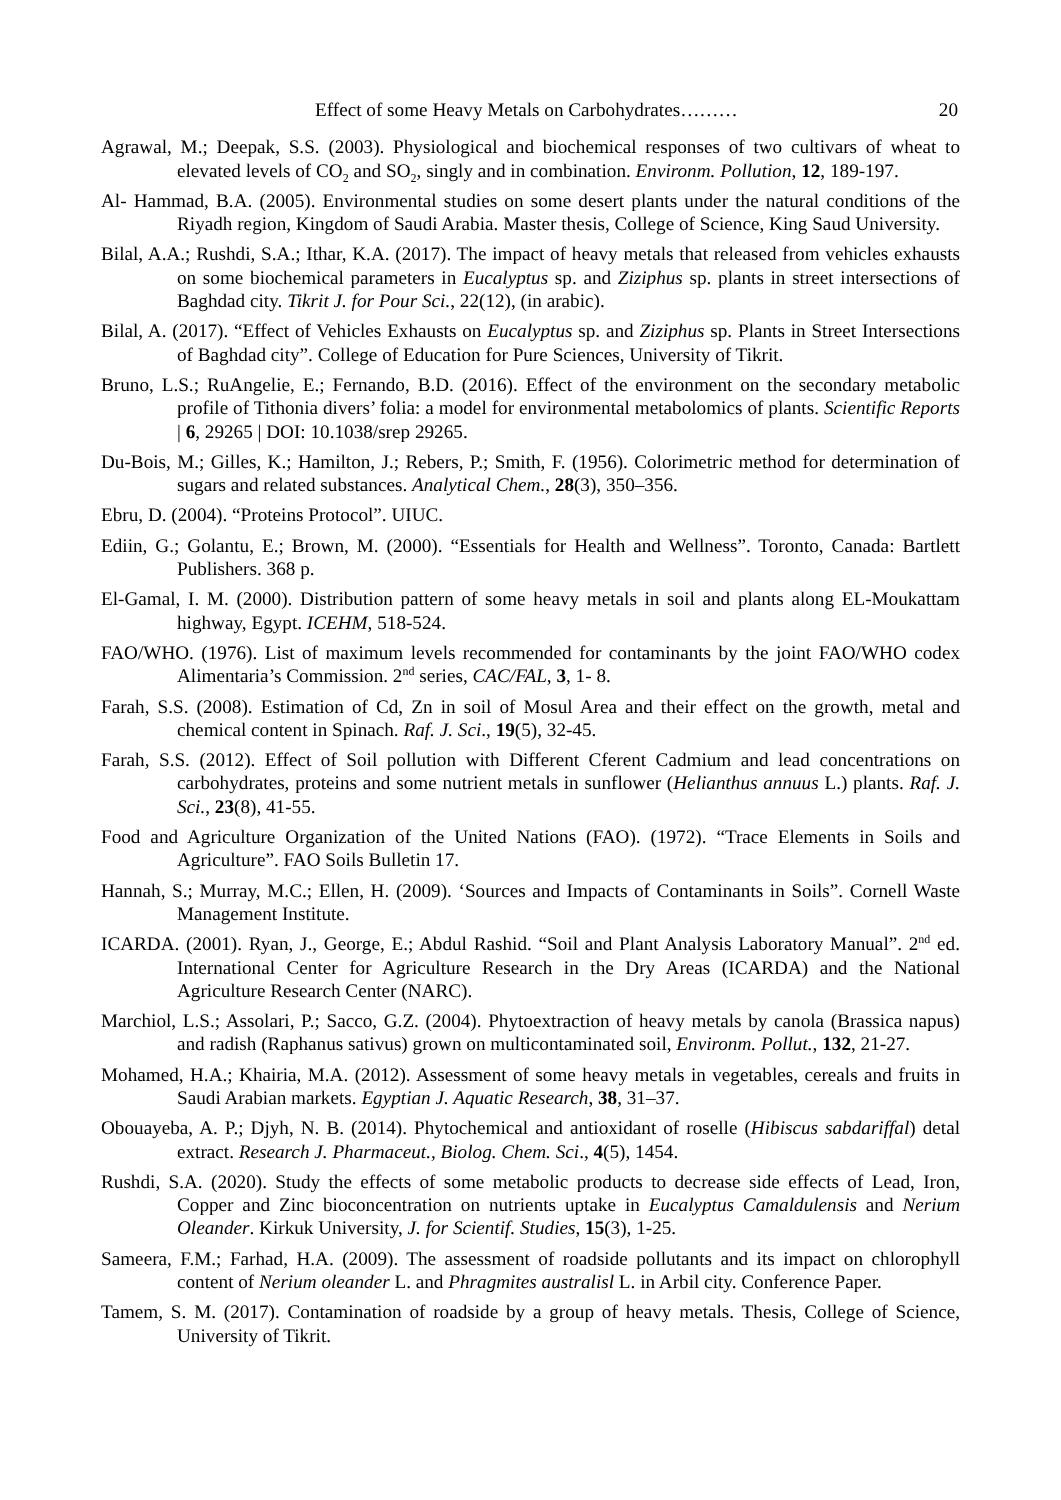Effect of some Heavy Metals on Carbohydrates……… 20
Agrawal, M.; Deepak, S.S. (2003). Physiological and biochemical responses of two cultivars of wheat to elevated levels of CO<sub>2</sub> and SO<sub>2</sub>, singly and in combination. Environm. Pollution, 12, 189-197.
Al- Hammad, B.A. (2005). Environmental studies on some desert plants under the natural conditions of the Riyadh region, Kingdom of Saudi Arabia. Master thesis, College of Science, King Saud University.
Bilal, A.A.; Rushdi, S.A.; Ithar, K.A. (2017). The impact of heavy metals that released from vehicles exhausts on some biochemical parameters in Eucalyptus sp. and Ziziphus sp. plants in street intersections of Baghdad city. Tikrit J. for Pour Sci., 22(12), (in arabic).
Bilal, A. (2017). “Effect of Vehicles Exhausts on Eucalyptus sp. and Ziziphus sp. Plants in Street Intersections of Baghdad city”. College of Education for Pure Sciences, University of Tikrit.
Bruno, L.S.; RuAngelie, E.; Fernando, B.D. (2016). Effect of the environment on the secondary metabolic profile of Tithonia divers’ folia: a model for environmental metabolomics of plants. Scientific Reports | 6, 29265 | DOI: 10.1038/srep 29265.
Du-Bois, M.; Gilles, K.; Hamilton, J.; Rebers, P.; Smith, F. (1956). Colorimetric method for determination of sugars and related substances. Analytical Chem., 28(3), 350–356.
Ebru, D. (2004). “Proteins Protocol”. UIUC.
Ediin, G.; Golantu, E.; Brown, M. (2000). “Essentials for Health and Wellness”. Toronto, Canada: Bartlett Publishers. 368 p.
El-Gamal, I. M. (2000). Distribution pattern of some heavy metals in soil and plants along EL-Moukattam highway, Egypt. ICEHM, 518-524.
FAO/WHO. (1976). List of maximum levels recommended for contaminants by the joint FAO/WHO codex Alimentaria’s Commission. 2<sup>nd</sup> series, CAC/FAL, 3, 1- 8.
Farah, S.S. (2008). Estimation of Cd, Zn in soil of Mosul Area and their effect on the growth, metal and chemical content in Spinach. Raf. J. Sci., 19(5), 32-45.
Farah, S.S. (2012). Effect of Soil pollution with Different Cferent Cadmium and lead concentrations on carbohydrates, proteins and some nutrient metals in sunflower (Helianthus annuus L.) plants. Raf. J. Sci., 23(8), 41-55.
Food and Agriculture Organization of the United Nations (FAO). (1972). “Trace Elements in Soils and Agriculture”. FAO Soils Bulletin 17.
Hannah, S.; Murray, M.C.; Ellen, H. (2009). ‘Sources and Impacts of Contaminants in Soils”. Cornell Waste Management Institute.
ICARDA. (2001). Ryan, J., George, E.; Abdul Rashid. “Soil and Plant Analysis Laboratory Manual”. 2<sup>nd</sup> ed. International Center for Agriculture Research in the Dry Areas (ICARDA) and the National Agriculture Research Center (NARC).
Marchiol, L.S.; Assolari, P.; Sacco, G.Z. (2004). Phytoextraction of heavy metals by canola (Brassica napus) and radish (Raphanus sativus) grown on multicontaminated soil, Environm. Pollut., 132, 21-27.
Mohamed, H.A.; Khairia, M.A. (2012). Assessment of some heavy metals in vegetables, cereals and fruits in Saudi Arabian markets. Egyptian J. Aquatic Research, 38, 31–37.
Obouayeba, A. P.; Djyh, N. B. (2014). Phytochemical and antioxidant of roselle (Hibiscus sabdariffal) detal extract. Research J. Pharmaceut., Biolog. Chem. Sci., 4(5), 1454.
Rushdi, S.A. (2020). Study the effects of some metabolic products to decrease side effects of Lead, Iron, Copper and Zinc bioconcentration on nutrients uptake in Eucalyptus Camaldulensis and Nerium Oleander. Kirkuk University, J. for Scientif. Studies, 15(3), 1-25.
Sameera, F.M.; Farhad, H.A. (2009). The assessment of roadside pollutants and its impact on chlorophyll content of Nerium oleander L. and Phragmites australisl L. in Arbil city. Conference Paper.
Tamem, S. M. (2017). Contamination of roadside by a group of heavy metals. Thesis, College of Science, University of Tikrit.